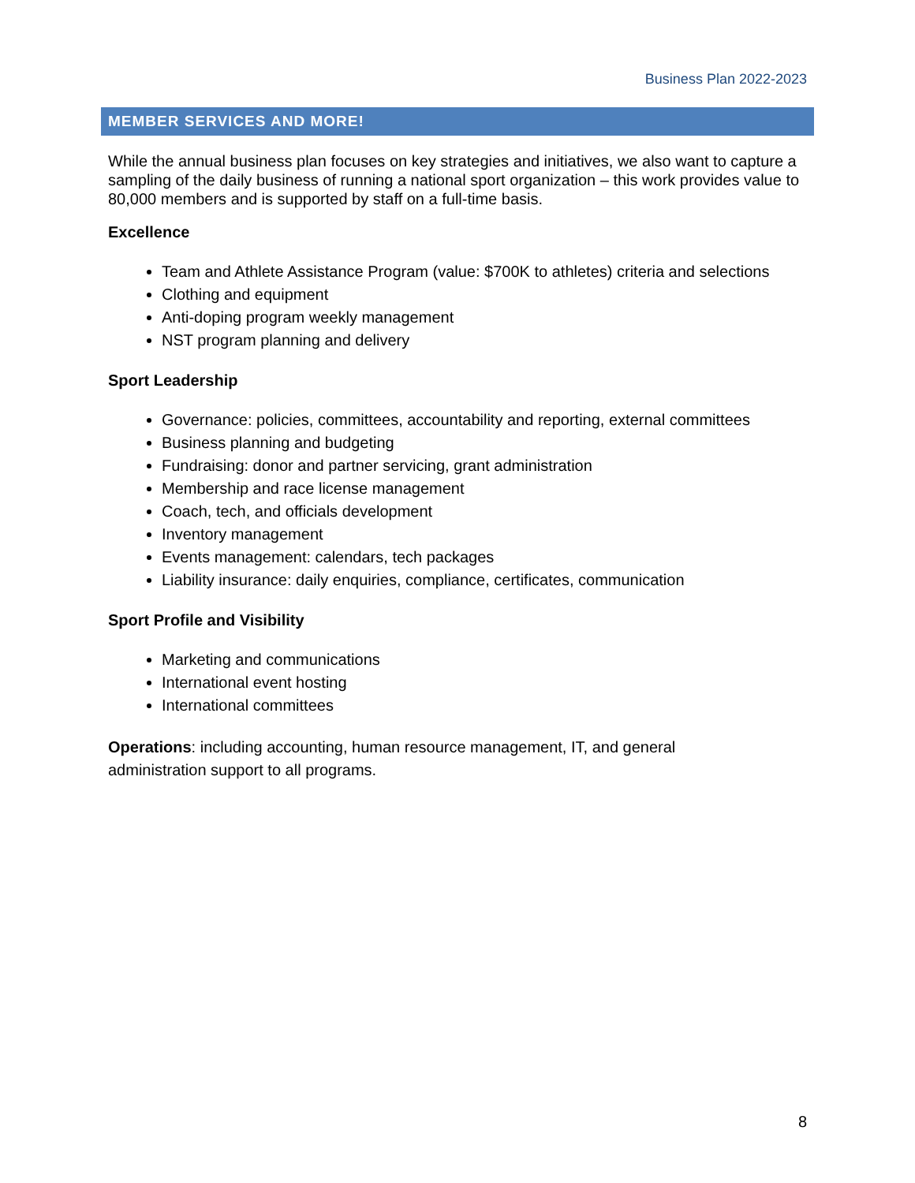Business Plan 2022-2023
MEMBER SERVICES AND MORE!
While the annual business plan focuses on key strategies and initiatives, we also want to capture a sampling of the daily business of running a national sport organization – this work provides value to 80,000 members and is supported by staff on a full-time basis.
Excellence
Team and Athlete Assistance Program (value: $700K to athletes) criteria and selections
Clothing and equipment
Anti-doping program weekly management
NST program planning and delivery
Sport Leadership
Governance: policies, committees, accountability and reporting, external committees
Business planning and budgeting
Fundraising: donor and partner servicing, grant administration
Membership and race license management
Coach, tech, and officials development
Inventory management
Events management: calendars, tech packages
Liability insurance: daily enquiries, compliance, certificates, communication
Sport Profile and Visibility
Marketing and communications
International event hosting
International committees
Operations: including accounting, human resource management, IT, and general
administration support to all programs.
8